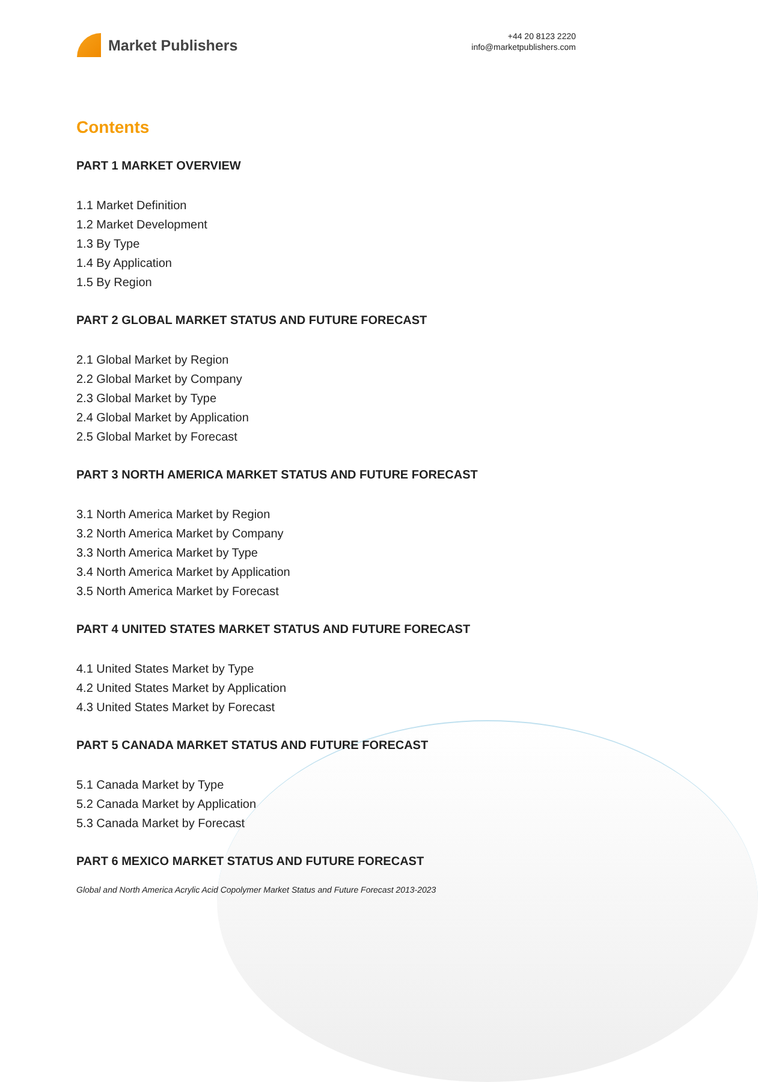Market Publishers
+44 20 8123 2220
info@marketpublishers.com
Contents
PART 1 MARKET OVERVIEW
1.1 Market Definition
1.2 Market Development
1.3 By Type
1.4 By Application
1.5 By Region
PART 2 GLOBAL MARKET STATUS AND FUTURE FORECAST
2.1 Global Market by Region
2.2 Global Market by Company
2.3 Global Market by Type
2.4 Global Market by Application
2.5 Global Market by Forecast
PART 3 NORTH AMERICA MARKET STATUS AND FUTURE FORECAST
3.1 North America Market by Region
3.2 North America Market by Company
3.3 North America Market by Type
3.4 North America Market by Application
3.5 North America Market by Forecast
PART 4 UNITED STATES MARKET STATUS AND FUTURE FORECAST
4.1 United States Market by Type
4.2 United States Market by Application
4.3 United States Market by Forecast
PART 5 CANADA MARKET STATUS AND FUTURE FORECAST
5.1 Canada Market by Type
5.2 Canada Market by Application
5.3 Canada Market by Forecast
PART 6 MEXICO MARKET STATUS AND FUTURE FORECAST
Global and North America Acrylic Acid Copolymer Market Status and Future Forecast 2013-2023